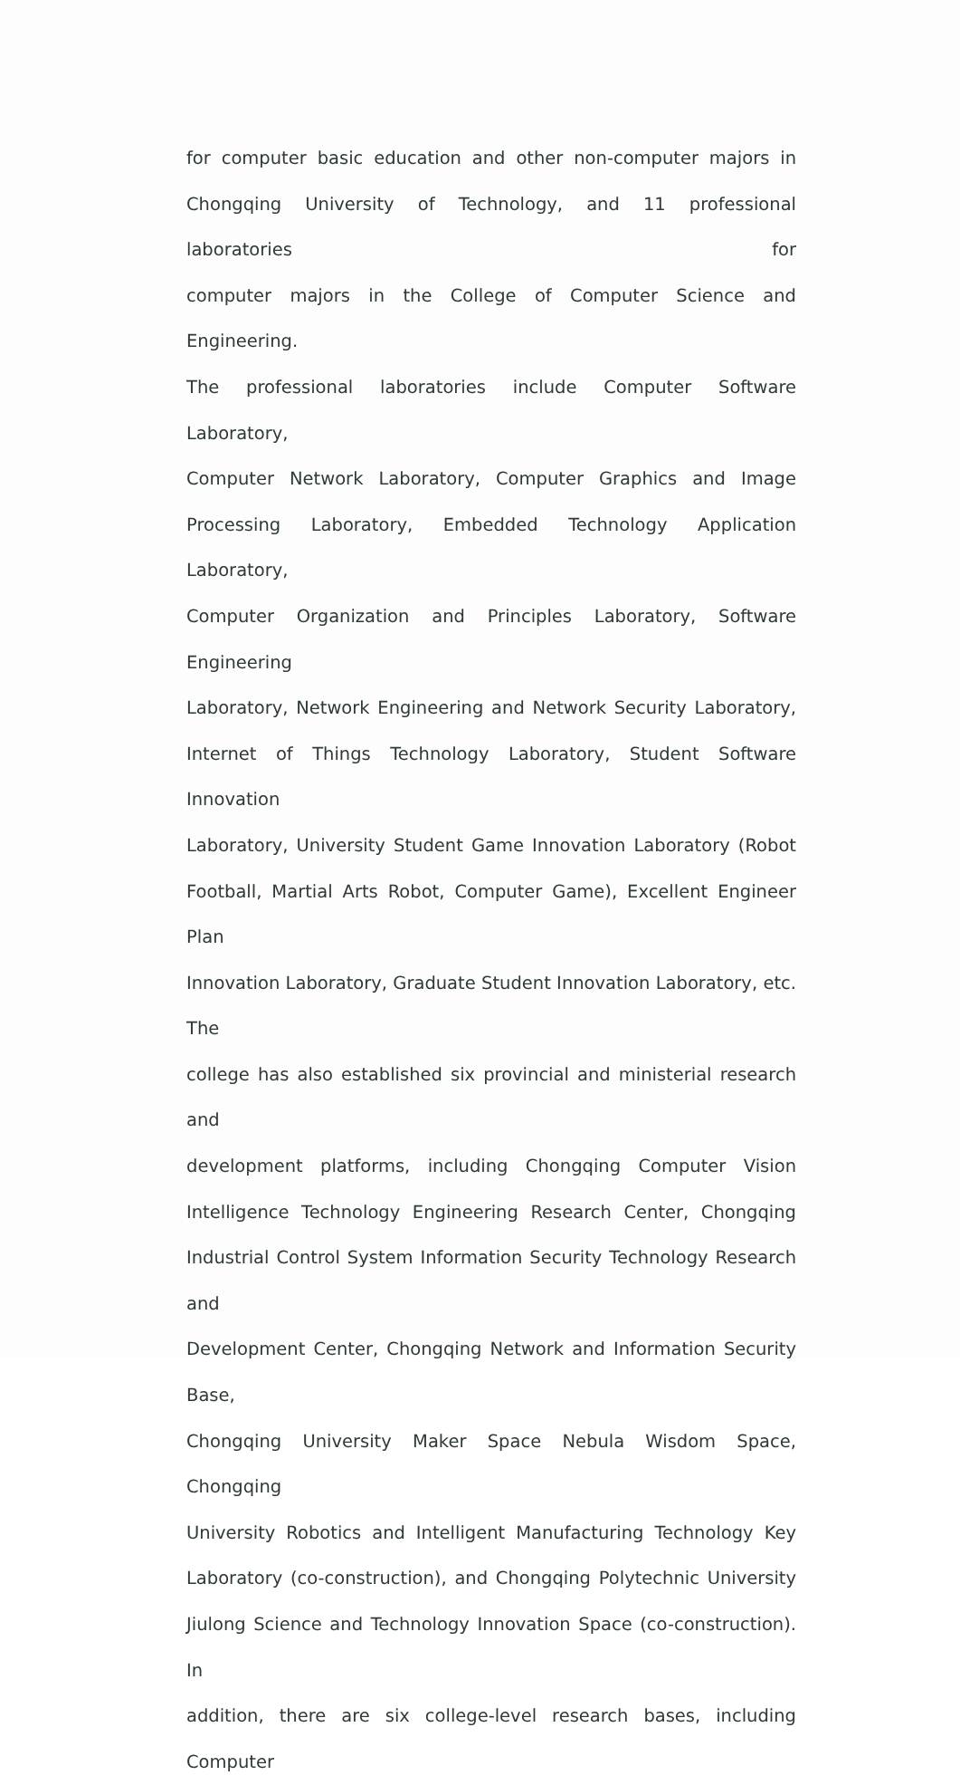for computer basic education and other non-computer majors in
Chongqing University of Technology, and 11 professional laboratories for
computer majors in the College of Computer Science and Engineering.
The professional laboratories include Computer Software Laboratory,
Computer Network Laboratory, Computer Graphics and Image
Processing Laboratory, Embedded Technology Application Laboratory,
Computer Organization and Principles Laboratory, Software Engineering
Laboratory, Network Engineering and Network Security Laboratory,
Internet of Things Technology Laboratory, Student Software Innovation
Laboratory, University Student Game Innovation Laboratory (Robot
Football, Martial Arts Robot, Computer Game), Excellent Engineer Plan
Innovation Laboratory, Graduate Student Innovation Laboratory, etc. The
college has also established six provincial and ministerial research and
development platforms, including Chongqing Computer Vision
Intelligence Technology Engineering Research Center, Chongqing
Industrial Control System Information Security Technology Research and
Development Center, Chongqing Network and Information Security Base,
Chongqing University Maker Space Nebula Wisdom Space, Chongqing
University Robotics and Intelligent Manufacturing Technology Key
Laboratory (co-construction), and Chongqing Polytechnic University
Jiulong Science and Technology Innovation Space (co-construction). In
addition, there are six college-level research bases, including Computer